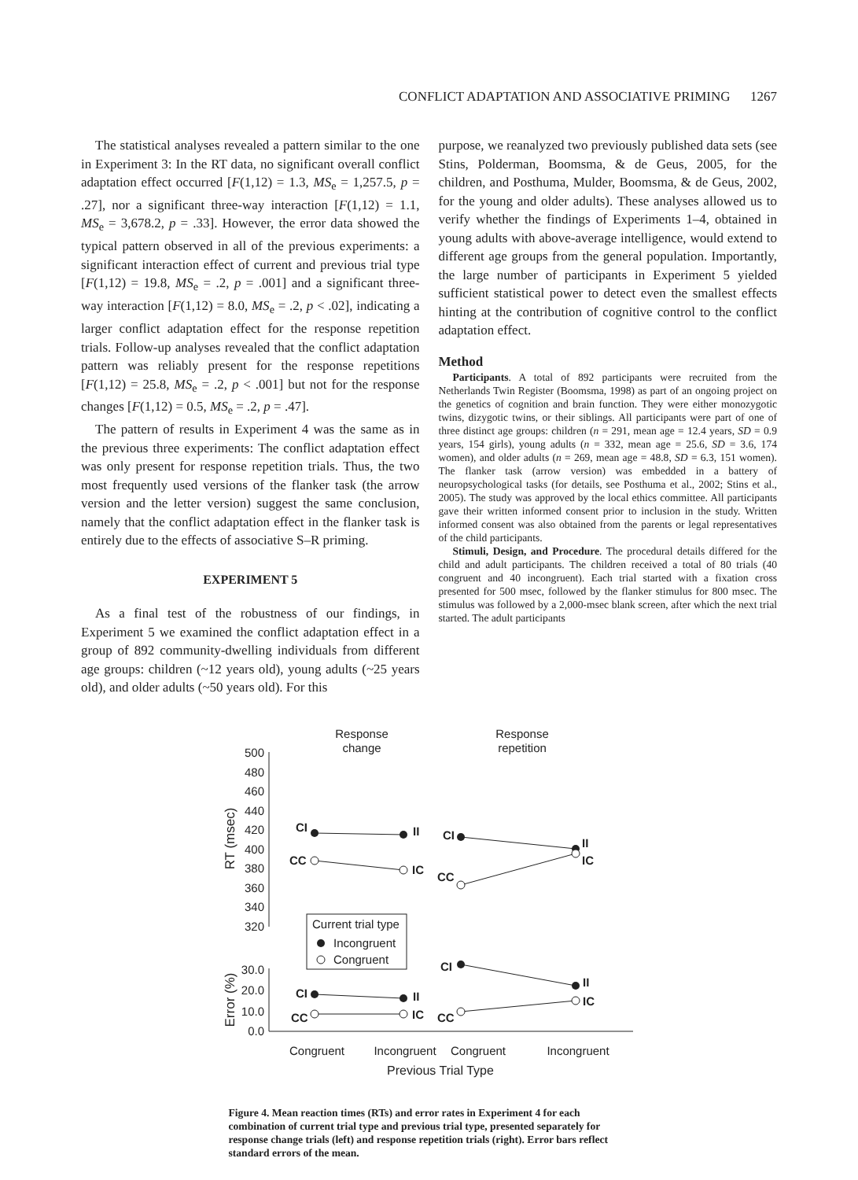CONFLICT ADAPTATION AND ASSOCIATIVE PRIMING 1267
The statistical analyses revealed a pattern similar to the one in Experiment 3: In the RT data, no significant overall conflict adaptation effect occurred [F(1,12) = 1.3, MS<sub>e</sub> = 1,257.5, p = .27], nor a significant three-way interaction [F(1,12) = 1.1, MS<sub>e</sub> = 3,678.2, p = .33]. However, the error data showed the typical pattern observed in all of the previous experiments: a significant interaction effect of current and previous trial type [F(1,12) = 19.8, MS<sub>e</sub> = .2, p = .001] and a significant three-way interaction [F(1,12) = 8.0, MS<sub>e</sub> = .2, p < .02], indicating a larger conflict adaptation effect for the response repetition trials. Follow-up analyses revealed that the conflict adaptation pattern was reliably present for the response repetitions [F(1,12) = 25.8, MS<sub>e</sub> = .2, p < .001] but not for the response changes [F(1,12) = 0.5, MS<sub>e</sub> = .2, p = .47].
The pattern of results in Experiment 4 was the same as in the previous three experiments: The conflict adaptation effect was only present for response repetition trials. Thus, the two most frequently used versions of the flanker task (the arrow version and the letter version) suggest the same conclusion, namely that the conflict adaptation effect in the flanker task is entirely due to the effects of associative S–R priming.
EXPERIMENT 5
As a final test of the robustness of our findings, in Experiment 5 we examined the conflict adaptation effect in a group of 892 community-dwelling individuals from different age groups: children (~12 years old), young adults (~25 years old), and older adults (~50 years old). For this
purpose, we reanalyzed two previously published data sets (see Stins, Polderman, Boomsma, & de Geus, 2005, for the children, and Posthuma, Mulder, Boomsma, & de Geus, 2002, for the young and older adults). These analyses allowed us to verify whether the findings of Experiments 1–4, obtained in young adults with above-average intelligence, would extend to different age groups from the general population. Importantly, the large number of participants in Experiment 5 yielded sufficient statistical power to detect even the smallest effects hinting at the contribution of cognitive control to the conflict adaptation effect.
Method
Participants. A total of 892 participants were recruited from the Netherlands Twin Register (Boomsma, 1998) as part of an ongoing project on the genetics of cognition and brain function. They were either monozygotic twins, dizygotic twins, or their siblings. All participants were part of one of three distinct age groups: children (n = 291, mean age = 12.4 years, SD = 0.9 years, 154 girls), young adults (n = 332, mean age = 25.6, SD = 3.6, 174 women), and older adults (n = 269, mean age = 48.8, SD = 6.3, 151 women). The flanker task (arrow version) was embedded in a battery of neuropsychological tasks (for details, see Posthuma et al., 2002; Stins et al., 2005). The study was approved by the local ethics committee. All participants gave their written informed consent prior to inclusion in the study. Written informed consent was also obtained from the parents or legal representatives of the child participants.
Stimuli, Design, and Procedure. The procedural details differed for the child and adult participants. The children received a total of 80 trials (40 congruent and 40 incongruent). Each trial started with a fixation cross presented for 500 msec, followed by the flanker stimulus for 800 msec. The stimulus was followed by a 2,000-msec blank screen, after which the next trial started. The adult participants
Response
change
Response
repetition
500
480
460
440
420
400
380
360
340
320
30.0
20.0
10.0
0.0
RT (msec)
Error (%)
Congruent
Incongruent
Congruent
Incongruent
Previous Trial Type
Current trial type
Incongruent
Congruent
CI
II
CC
IC
CI
II
CC
IC
CI
II
IC
CI
II
CC
IC
CC
Figure 4. Mean reaction times (RTs) and error rates in Experiment 4 for each combination of current trial type and previous trial type, presented separately for response change trials (left) and response repetition trials (right). Error bars reflect standard errors of the mean.